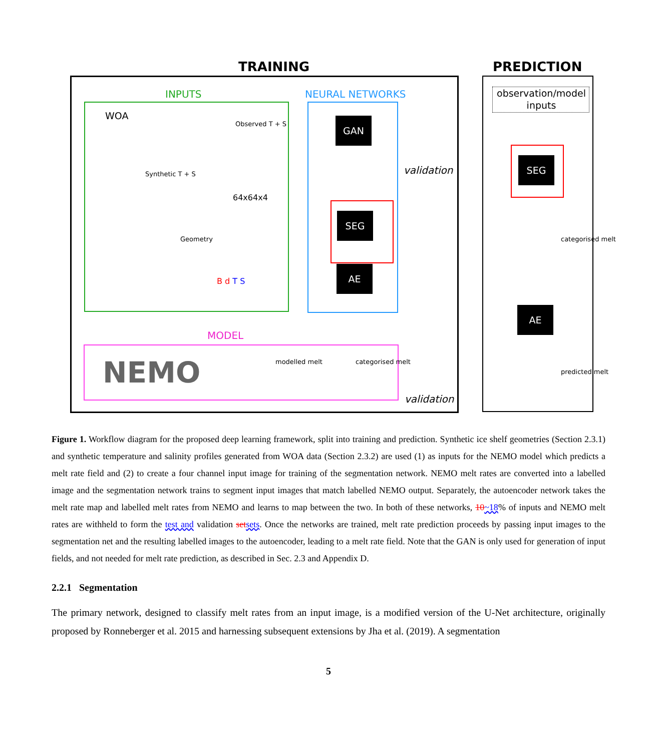TRAINING PREDICTION
INPUTS NEURAL NETWORKS
MODEL
WOA
64x64x4
B d T S
validation
validation
Observed T + S
Synthetic T + S
Geometry
modelled melt categorised melt
NEMO
GAN
SEG
AE
observation/model inputs
SEG
AE
categorised melt
predicted melt
Figure 1. Workflow diagram for the proposed deep learning framework, split into training and prediction. Synthetic ice shelf geometries (Section 2.3.1) and synthetic temperature and salinity profiles generated from WOA data (Section 2.3.2) are used (1) as inputs for the NEMO model which predicts a melt rate field and (2) to create a four channel input image for training of the segmentation network. NEMO melt rates are converted into a labelled image and the segmentation network trains to segment input images that match labelled NEMO output. Separately, the autoencoder network takes the melt rate map and labelled melt rates from NEMO and learns to map between the two. In both of these networks, 10~18% of inputs and NEMO melt rates are withheld to form the test and validation set sets. Once the networks are trained, melt rate prediction proceeds by passing input images to the segmentation net and the resulting labelled images to the autoencoder, leading to a melt rate field. Note that the GAN is only used for generation of input fields, and not needed for melt rate prediction, as described in Sec. 2.3 and Appendix D.
2.2.1 Segmentation
The primary network, designed to classify melt rates from an input image, is a modified version of the U-Net architecture, originally proposed by Ronneberger et al. 2015 and harnessing subsequent extensions by Jha et al. (2019). A segmentation
5